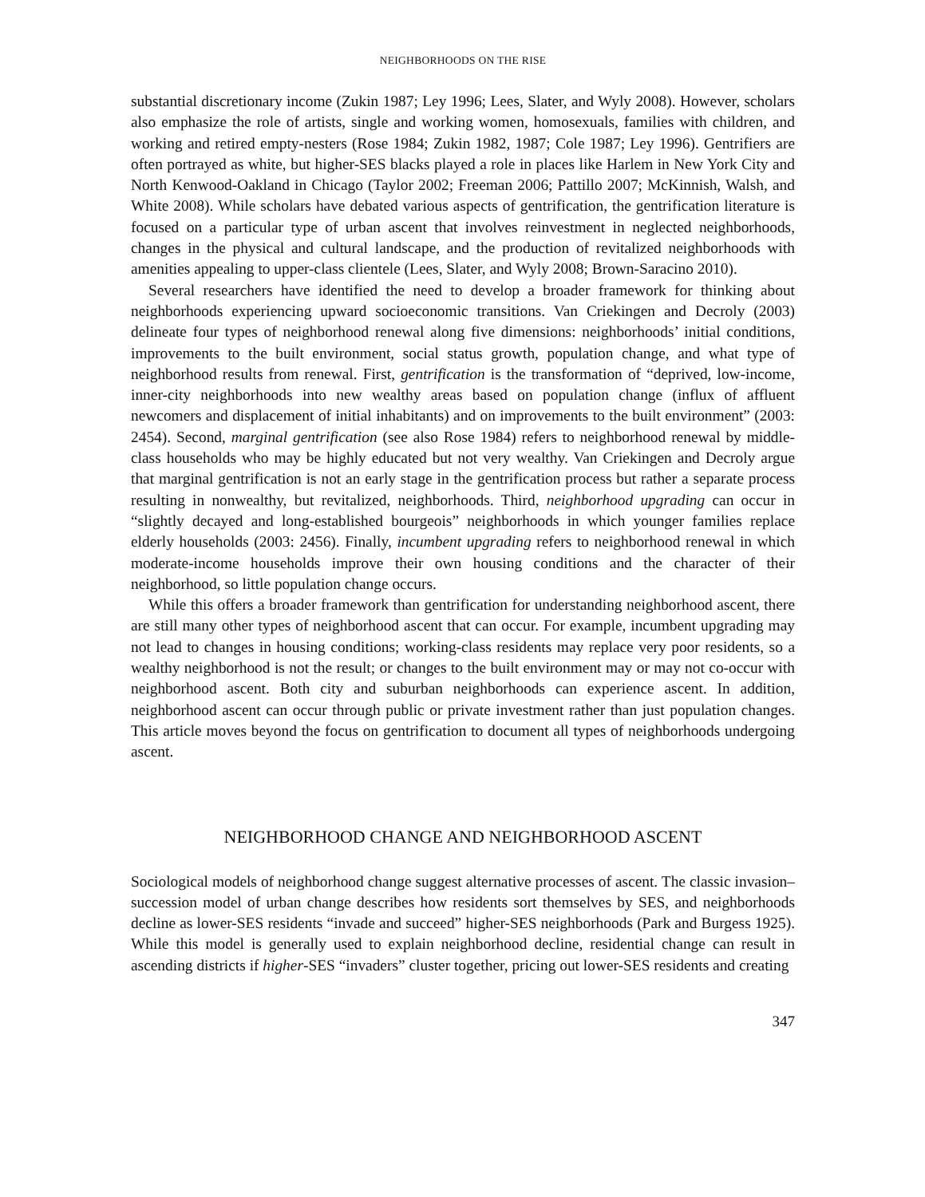NEIGHBORHOODS ON THE RISE
substantial discretionary income (Zukin 1987; Ley 1996; Lees, Slater, and Wyly 2008). However, scholars also emphasize the role of artists, single and working women, homosexuals, families with children, and working and retired empty-nesters (Rose 1984; Zukin 1982, 1987; Cole 1987; Ley 1996). Gentrifiers are often portrayed as white, but higher-SES blacks played a role in places like Harlem in New York City and North Kenwood-Oakland in Chicago (Taylor 2002; Freeman 2006; Pattillo 2007; McKinnish, Walsh, and White 2008). While scholars have debated various aspects of gentrification, the gentrification literature is focused on a particular type of urban ascent that involves reinvestment in neglected neighborhoods, changes in the physical and cultural landscape, and the production of revitalized neighborhoods with amenities appealing to upper-class clientele (Lees, Slater, and Wyly 2008; Brown-Saracino 2010).
Several researchers have identified the need to develop a broader framework for thinking about neighborhoods experiencing upward socioeconomic transitions. Van Criekingen and Decroly (2003) delineate four types of neighborhood renewal along five dimensions: neighborhoods’ initial conditions, improvements to the built environment, social status growth, population change, and what type of neighborhood results from renewal. First, gentrification is the transformation of “deprived, low-income, inner-city neighborhoods into new wealthy areas based on population change (influx of affluent newcomers and displacement of initial inhabitants) and on improvements to the built environment” (2003: 2454). Second, marginal gentrification (see also Rose 1984) refers to neighborhood renewal by middle-class households who may be highly educated but not very wealthy. Van Criekingen and Decroly argue that marginal gentrification is not an early stage in the gentrification process but rather a separate process resulting in nonwealthy, but revitalized, neighborhoods. Third, neighborhood upgrading can occur in “slightly decayed and long-established bourgeois” neighborhoods in which younger families replace elderly households (2003: 2456). Finally, incumbent upgrading refers to neighborhood renewal in which moderate-income households improve their own housing conditions and the character of their neighborhood, so little population change occurs.
While this offers a broader framework than gentrification for understanding neighborhood ascent, there are still many other types of neighborhood ascent that can occur. For example, incumbent upgrading may not lead to changes in housing conditions; working-class residents may replace very poor residents, so a wealthy neighborhood is not the result; or changes to the built environment may or may not co-occur with neighborhood ascent. Both city and suburban neighborhoods can experience ascent. In addition, neighborhood ascent can occur through public or private investment rather than just population changes. This article moves beyond the focus on gentrification to document all types of neighborhoods undergoing ascent.
NEIGHBORHOOD CHANGE AND NEIGHBORHOOD ASCENT
Sociological models of neighborhood change suggest alternative processes of ascent. The classic invasion–succession model of urban change describes how residents sort themselves by SES, and neighborhoods decline as lower-SES residents “invade and succeed” higher-SES neighborhoods (Park and Burgess 1925). While this model is generally used to explain neighborhood decline, residential change can result in ascending districts if higher-SES “invaders” cluster together, pricing out lower-SES residents and creating
347